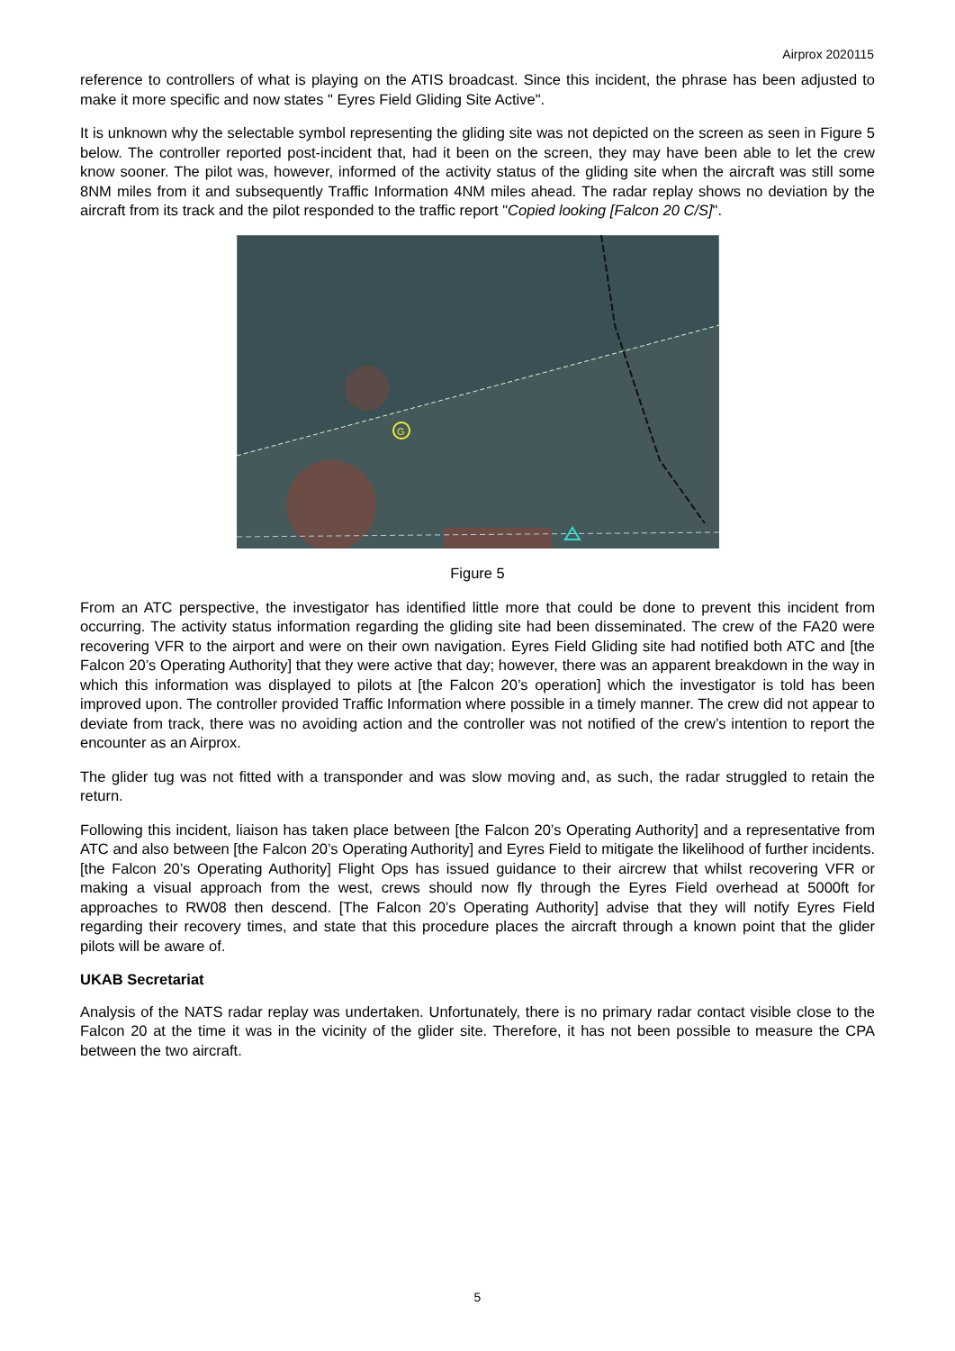Airprox 2020115
reference to controllers of what is playing on the ATIS broadcast. Since this incident, the phrase has been adjusted to make it more specific and now states " Eyres Field Gliding Site Active".
It is unknown why the selectable symbol representing the gliding site was not depicted on the screen as seen in Figure 5 below. The controller reported post-incident that, had it been on the screen, they may have been able to let the crew know sooner. The pilot was, however, informed of the activity status of the gliding site when the aircraft was still some 8NM miles from it and subsequently Traffic Information 4NM miles ahead. The radar replay shows no deviation by the aircraft from its track and the pilot responded to the traffic report "Copied looking [Falcon 20 C/S]".
G
Figure 5
From an ATC perspective, the investigator has identified little more that could be done to prevent this incident from occurring. The activity status information regarding the gliding site had been disseminated. The crew of the FA20 were recovering VFR to the airport and were on their own navigation. Eyres Field Gliding site had notified both ATC and [the Falcon 20’s Operating Authority] that they were active that day; however, there was an apparent breakdown in the way in which this information was displayed to pilots at [the Falcon 20’s operation] which the investigator is told has been improved upon. The controller provided Traffic Information where possible in a timely manner. The crew did not appear to deviate from track, there was no avoiding action and the controller was not notified of the crew’s intention to report the encounter as an Airprox.
The glider tug was not fitted with a transponder and was slow moving and, as such, the radar struggled to retain the return.
Following this incident, liaison has taken place between [the Falcon 20’s Operating Authority] and a representative from ATC and also between [the Falcon 20’s Operating Authority] and Eyres Field to mitigate the likelihood of further incidents. [the Falcon 20’s Operating Authority] Flight Ops has issued guidance to their aircrew that whilst recovering VFR or making a visual approach from the west, crews should now fly through the Eyres Field overhead at 5000ft for approaches to RW08 then descend. [The Falcon 20’s Operating Authority] advise that they will notify Eyres Field regarding their recovery times, and state that this procedure places the aircraft through a known point that the glider pilots will be aware of.
UKAB Secretariat
Analysis of the NATS radar replay was undertaken. Unfortunately, there is no primary radar contact visible close to the Falcon 20 at the time it was in the vicinity of the glider site. Therefore, it has not been possible to measure the CPA between the two aircraft.
5